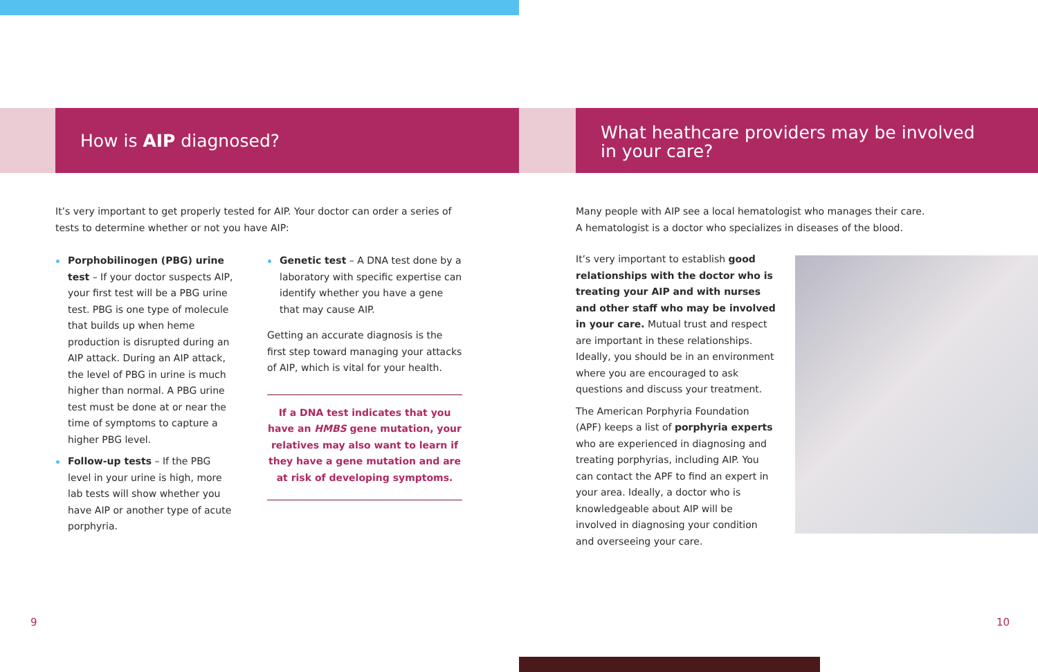How is AIP diagnosed?
It’s very important to get properly tested for AIP. Your doctor can order a series of tests to determine whether or not you have AIP:
Porphobilinogen (PBG) urine test – If your doctor suspects AIP, your first test will be a PBG urine test. PBG is one type of molecule that builds up when heme production is disrupted during an AIP attack. During an AIP attack, the level of PBG in urine is much higher than normal. A PBG urine test must be done at or near the time of symptoms to capture a higher PBG level.
Follow-up tests – If the PBG level in your urine is high, more lab tests will show whether you have AIP or another type of acute porphyria.
Genetic test – A DNA test done by a laboratory with specific expertise can identify whether you have a gene that may cause AIP.
Getting an accurate diagnosis is the first step toward managing your attacks of AIP, which is vital for your health.
If a DNA test indicates that you have an HMBS gene mutation, your relatives may also want to learn if they have a gene mutation and are at risk of developing symptoms.
What heathcare providers may be involved
in your care?
Many people with AIP see a local hematologist who manages their care.
A hematologist is a doctor who specializes in diseases of the blood.
It’s very important to establish good relationships with the doctor who is treating your AIP and with nurses and other staff who may be involved in your care. Mutual trust and respect are important in these relationships. Ideally, you should be in an environment where you are encouraged to ask questions and discuss your treatment.
The American Porphyria Foundation (APF) keeps a list of porphyria experts who are experienced in diagnosing and treating porphyrias, including AIP. You can contact the APF to find an expert in your area. Ideally, a doctor who is knowledgeable about AIP will be involved in diagnosing your condition and overseeing your care.
9 10